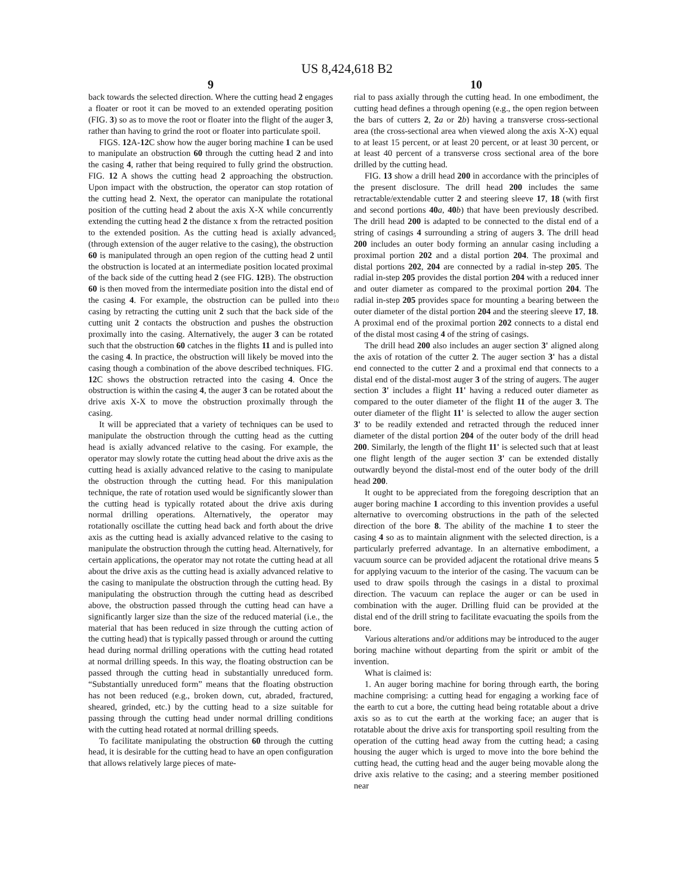US 8,424,618 B2
9
back towards the selected direction. Where the cutting head 2 engages a floater or root it can be moved to an extended operating position (FIG. 3) so as to move the root or floater into the flight of the auger 3, rather than having to grind the root or floater into particulate spoil.
FIGS. 12 A-12 C show how the auger boring machine 1 can be used to manipulate an obstruction 60 through the cutting head 2 and into the casing 4, rather that being required to fully grind the obstruction. FIG. 12 A shows the cutting head 2 approaching the obstruction. Upon impact with the obstruction, the operator can stop rotation of the cutting head 2. Next, the operator can manipulate the rotational position of the cutting head 2 about the axis X-X while concurrently extending the cutting head 2 the distance x from the retracted position to the extended position. As the cutting head is axially advanced (through extension of the auger relative to the casing), the obstruction 60 is manipulated through an open region of the cutting head 2 until the obstruction is located at an intermediate position located proximal of the back side of the cutting head 2 (see FIG. 12 B). The obstruction 60 is then moved from the intermediate position into the distal end of the casing 4. For example, the obstruction can be pulled into the casing by retracting the cutting unit 2 such that the back side of the cutting unit 2 contacts the obstruction and pushes the obstruction proximally into the casing. Alternatively, the auger 3 can be rotated such that the obstruction 60 catches in the flights 11 and is pulled into the casing 4. In practice, the obstruction will likely be moved into the casing though a combination of the above described techniques. FIG. 12 C shows the obstruction retracted into the casing 4. Once the obstruction is within the casing 4, the auger 3 can be rotated about the drive axis X-X to move the obstruction proximally through the casing.
It will be appreciated that a variety of techniques can be used to manipulate the obstruction through the cutting head as the cutting head is axially advanced relative to the casing. For example, the operator may slowly rotate the cutting head about the drive axis as the cutting head is axially advanced relative to the casing to manipulate the obstruction through the cutting head. For this manipulation technique, the rate of rotation used would be significantly slower than the cutting head is typically rotated about the drive axis during normal drilling operations. Alternatively, the operator may rotationally oscillate the cutting head back and forth about the drive axis as the cutting head is axially advanced relative to the casing to manipulate the obstruction through the cutting head. Alternatively, for certain applications, the operator may not rotate the cutting head at all about the drive axis as the cutting head is axially advanced relative to the casing to manipulate the obstruction through the cutting head. By manipulating the obstruction through the cutting head as described above, the obstruction passed through the cutting head can have a significantly larger size than the size of the reduced material (i.e., the material that has been reduced in size through the cutting action of the cutting head) that is typically passed through or around the cutting head during normal drilling operations with the cutting head rotated at normal drilling speeds. In this way, the floating obstruction can be passed through the cutting head in substantially unreduced form. “Substantially unreduced form” means that the floating obstruction has not been reduced (e.g., broken down, cut, abraded, fractured, sheared, grinded, etc.) by the cutting head to a size suitable for passing through the cutting head under normal drilling conditions with the cutting head rotated at normal drilling speeds.
To facilitate manipulating the obstruction 60 through the cutting head, it is desirable for the cutting head to have an open configuration that allows relatively large pieces of mate-
5
10
10
rial to pass axially through the cutting head. In one embodiment, the cutting head defines a through opening (e.g., the open region between the bars of cutters 2, 2 a or 2 b) having a transverse cross-sectional area (the cross-sectional area when viewed along the axis X-X) equal to at least 15 percent, or at least 20 percent, or at least 30 percent, or at least 40 percent of a transverse cross sectional area of the bore drilled by the cutting head.
FIG. 13 show a drill head 200 in accordance with the principles of the present disclosure. The drill head 200 includes the same retractable/extendable cutter 2 and steering sleeve 17, 18 (with first and second portions 40 a, 40 b) that have been previously described. The drill head 200 is adapted to be connected to the distal end of a string of casings 4 surrounding a string of augers 3. The drill head 200 includes an outer body forming an annular casing including a proximal portion 202 and a distal portion 204. The proximal and distal portions 202, 204 are connected by a radial in-step 205. The radial in-step 205 provides the distal portion 204 with a reduced inner and outer diameter as compared to the proximal portion 204. The radial in-step 205 provides space for mounting a bearing between the outer diameter of the distal portion 204 and the steering sleeve 17, 18. A proximal end of the proximal portion 202 connects to a distal end of the distal most casing 4 of the string of casings.
The drill head 200 also includes an auger section 3' aligned along the axis of rotation of the cutter 2. The auger section 3' has a distal end connected to the cutter 2 and a proximal end that connects to a distal end of the distal-most auger 3 of the string of augers. The auger section 3' includes a flight 11' having a reduced outer diameter as compared to the outer diameter of the flight 11 of the auger 3. The outer diameter of the flight 11' is selected to allow the auger section 3' to be readily extended and retracted through the reduced inner diameter of the distal portion 204 of the outer body of the drill head 200. Similarly, the length of the flight 11' is selected such that at least one flight length of the auger section 3' can be extended distally outwardly beyond the distal-most end of the outer body of the drill head 200.
It ought to be appreciated from the foregoing description that an auger boring machine 1 according to this invention provides a useful alternative to overcoming obstructions in the path of the selected direction of the bore 8. The ability of the machine 1 to steer the casing 4 so as to maintain alignment with the selected direction, is a particularly preferred advantage. In an alternative embodiment, a vacuum source can be provided adjacent the rotational drive means 5 for applying vacuum to the interior of the casing. The vacuum can be used to draw spoils through the casings in a distal to proximal direction. The vacuum can replace the auger or can be used in combination with the auger. Drilling fluid can be provided at the distal end of the drill string to facilitate evacuating the spoils from the bore.
Various alterations and/or additions may be introduced to the auger boring machine without departing from the spirit or ambit of the invention.
What is claimed is:
1. An auger boring machine for boring through earth, the boring machine comprising: a cutting head for engaging a working face of the earth to cut a bore, the cutting head being rotatable about a drive axis so as to cut the earth at the working face; an auger that is rotatable about the drive axis for transporting spoil resulting from the operation of the cutting head away from the cutting head; a casing housing the auger which is urged to move into the bore behind the cutting head, the cutting head and the auger being movable along the drive axis relative to the casing; and a steering member positioned near